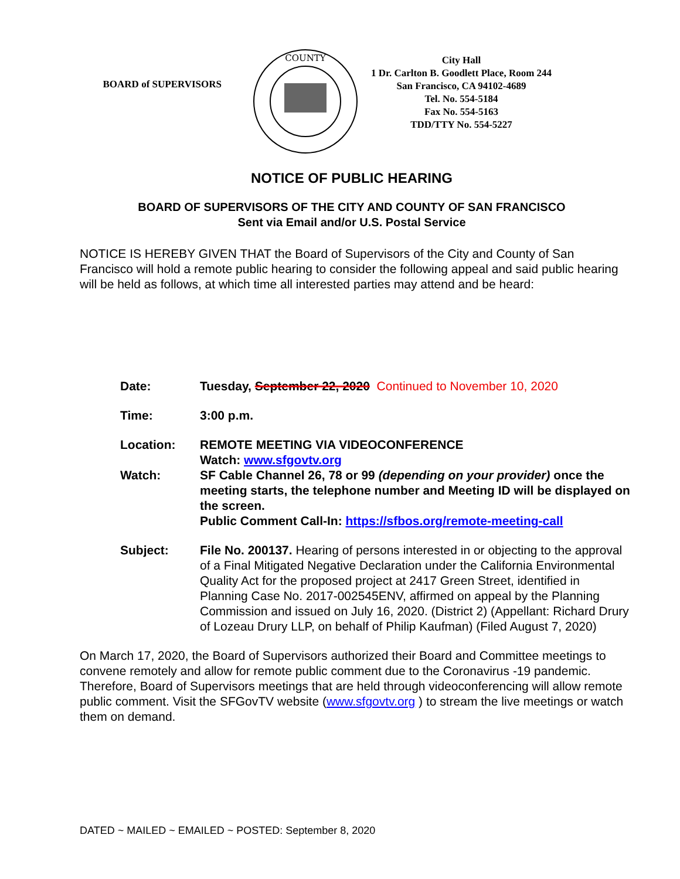BOARD of SUPERVISORS
COUNTY
City Hall
1 Dr. Carlton B. Goodlett Place, Room 244
San Francisco, CA 94102-4689
Tel. No. 554-5184
Fax No. 554-5163
TDD/TTY No. 554-5227
NOTICE OF PUBLIC HEARING
BOARD OF SUPERVISORS OF THE CITY AND COUNTY OF SAN FRANCISCO
Sent via Email and/or U.S. Postal Service
NOTICE IS HEREBY GIVEN THAT the Board of Supervisors of the City and County of San Francisco will hold a remote public hearing to consider the following appeal and said public hearing will be held as follows, at which time all interested parties may attend and be heard:
Date: Tuesday, September 22, 2020 Continued to November 10, 2020
Time: 3:00 p.m.
Location: REMOTE MEETING VIA VIDEOCONFERENCE
Watch: www.sfgovtv.org
Watch: SF Cable Channel 26, 78 or 99 (depending on your provider) once the meeting starts, the telephone number and Meeting ID will be displayed on the screen.
Public Comment Call-In: https://sfbos.org/remote-meeting-call
Subject: File No. 200137. Hearing of persons interested in or objecting to the approval of a Final Mitigated Negative Declaration under the California Environmental Quality Act for the proposed project at 2417 Green Street, identified in Planning Case No. 2017-002545ENV, affirmed on appeal by the Planning Commission and issued on July 16, 2020. (District 2) (Appellant: Richard Drury of Lozeau Drury LLP, on behalf of Philip Kaufman) (Filed August 7, 2020)
On March 17, 2020, the Board of Supervisors authorized their Board and Committee meetings to convene remotely and allow for remote public comment due to the Coronavirus -19 pandemic. Therefore, Board of Supervisors meetings that are held through videoconferencing will allow remote public comment. Visit the SFGovTV website (www.sfgovtv.org ) to stream the live meetings or watch them on demand.
DATED ~ MAILED ~ EMAILED ~ POSTED: September 8, 2020